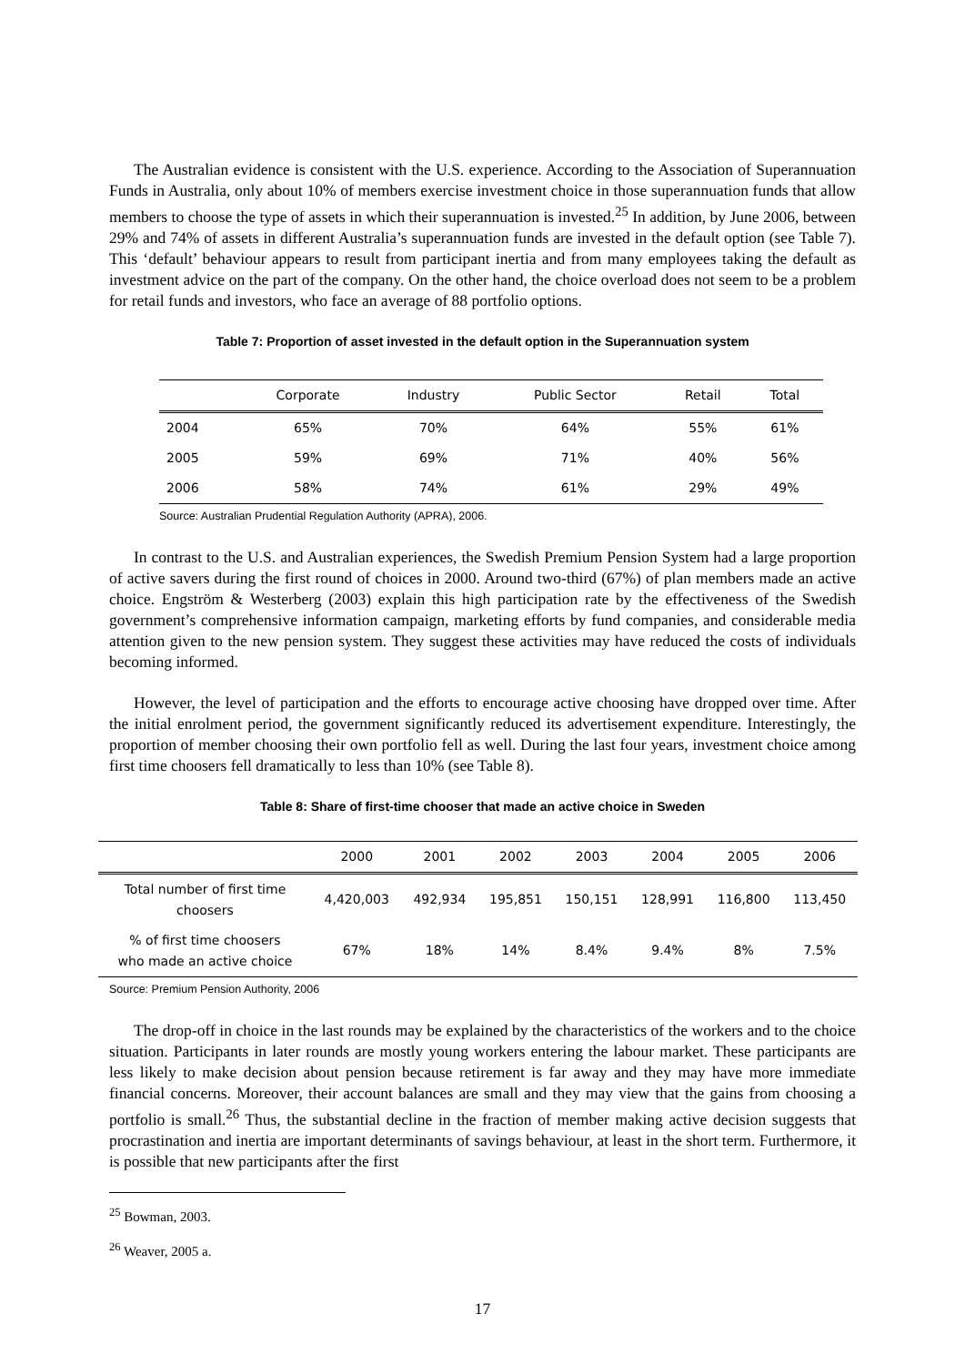The Australian evidence is consistent with the U.S. experience. According to the Association of Superannuation Funds in Australia, only about 10% of members exercise investment choice in those superannuation funds that allow members to choose the type of assets in which their superannuation is invested.<sup>25</sup> In addition, by June 2006, between 29% and 74% of assets in different Australia’s superannuation funds are invested in the default option (see Table 7). This ‘default’ behaviour appears to result from participant inertia and from many employees taking the default as investment advice on the part of the company. On the other hand, the choice overload does not seem to be a problem for retail funds and investors, who face an average of 88 portfolio options.
Table 7: Proportion of asset invested in the default option in the Superannuation system
| | Corporate | Industry | Public Sector | Retail | Total |
| --- | --- | --- | --- | --- | --- |
| 2004 | 65% | 70% | 64% | 55% | 61% |
| 2005 | 59% | 69% | 71% | 40% | 56% |
| 2006 | 58% | 74% | 61% | 29% | 49% |
Source: Australian Prudential Regulation Authority (APRA), 2006.
In contrast to the U.S. and Australian experiences, the Swedish Premium Pension System had a large proportion of active savers during the first round of choices in 2000. Around two-third (67%) of plan members made an active choice. Engström & Westerberg (2003) explain this high participation rate by the effectiveness of the Swedish government’s comprehensive information campaign, marketing efforts by fund companies, and considerable media attention given to the new pension system. They suggest these activities may have reduced the costs of individuals becoming informed.
However, the level of participation and the efforts to encourage active choosing have dropped over time. After the initial enrolment period, the government significantly reduced its advertisement expenditure. Interestingly, the proportion of member choosing their own portfolio fell as well. During the last four years, investment choice among first time choosers fell dramatically to less than 10% (see Table 8).
Table 8: Share of first-time chooser that made an active choice in Sweden
| | 2000 | 2001 | 2002 | 2003 | 2004 | 2005 | 2006 |
| --- | --- | --- | --- | --- | --- | --- | --- |
| Total number of first time choosers | 4,420,003 | 492,934 | 195,851 | 150,151 | 128,991 | 116,800 | 113,450 |
| % of first time choosers who made an active choice | 67% | 18% | 14% | 8.4% | 9.4% | 8% | 7.5% |
Source: Premium Pension Authority, 2006
The drop-off in choice in the last rounds may be explained by the characteristics of the workers and to the choice situation. Participants in later rounds are mostly young workers entering the labour market. These participants are less likely to make decision about pension because retirement is far away and they may have more immediate financial concerns. Moreover, their account balances are small and they may view that the gains from choosing a portfolio is small.<sup>26</sup> Thus, the substantial decline in the fraction of member making active decision suggests that procrastination and inertia are important determinants of savings behaviour, at least in the short term. Furthermore, it is possible that new participants after the first
<sup>25</sup> Bowman, 2003.
<sup>26</sup> Weaver, 2005 a.
17